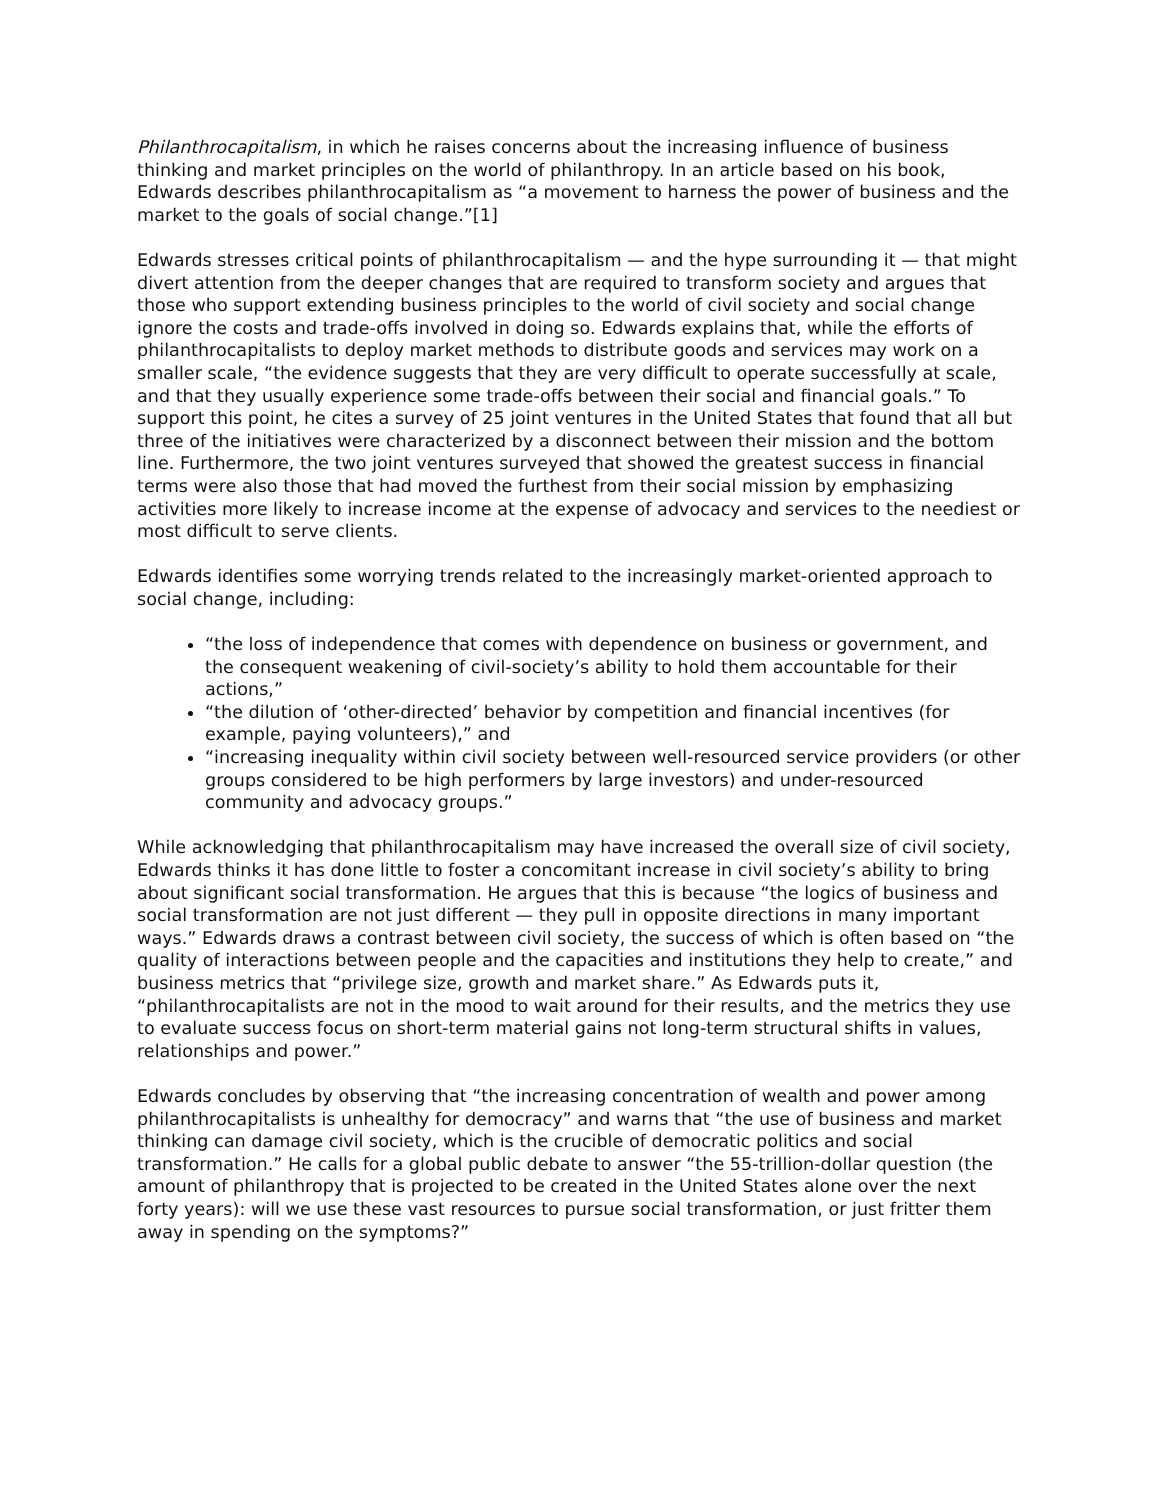Philanthrocapitalism, in which he raises concerns about the increasing influence of business thinking and market principles on the world of philanthropy. In an article based on his book, Edwards describes philanthrocapitalism as “a movement to harness the power of business and the market to the goals of social change.”[1]
Edwards stresses critical points of philanthrocapitalism — and the hype surrounding it — that might divert attention from the deeper changes that are required to transform society and argues that those who support extending business principles to the world of civil society and social change ignore the costs and trade-offs involved in doing so. Edwards explains that, while the efforts of philanthrocapitalists to deploy market methods to distribute goods and services may work on a smaller scale, “the evidence suggests that they are very difficult to operate successfully at scale, and that they usually experience some trade-offs between their social and financial goals.” To support this point, he cites a survey of 25 joint ventures in the United States that found that all but three of the initiatives were characterized by a disconnect between their mission and the bottom line. Furthermore, the two joint ventures surveyed that showed the greatest success in financial terms were also those that had moved the furthest from their social mission by emphasizing activities more likely to increase income at the expense of advocacy and services to the neediest or most difficult to serve clients.
Edwards identifies some worrying trends related to the increasingly market-oriented approach to social change, including:
“the loss of independence that comes with dependence on business or government, and the consequent weakening of civil-society’s ability to hold them accountable for their actions,”
“the dilution of ‘other-directed’ behavior by competition and financial incentives (for example, paying volunteers),” and
“increasing inequality within civil society between well-resourced service providers (or other groups considered to be high performers by large investors) and under-resourced community and advocacy groups.”
While acknowledging that philanthrocapitalism may have increased the overall size of civil society, Edwards thinks it has done little to foster a concomitant increase in civil society’s ability to bring about significant social transformation. He argues that this is because “the logics of business and social transformation are not just different — they pull in opposite directions in many important ways.” Edwards draws a contrast between civil society, the success of which is often based on “the quality of interactions between people and the capacities and institutions they help to create,” and business metrics that “privilege size, growth and market share.” As Edwards puts it, “philanthrocapitalists are not in the mood to wait around for their results, and the metrics they use to evaluate success focus on short-term material gains not long-term structural shifts in values, relationships and power.”
Edwards concludes by observing that “the increasing concentration of wealth and power among philanthrocapitalists is unhealthy for democracy” and warns that “the use of business and market thinking can damage civil society, which is the crucible of democratic politics and social transformation.” He calls for a global public debate to answer “the 55-trillion-dollar question (the amount of philanthropy that is projected to be created in the United States alone over the next forty years): will we use these vast resources to pursue social transformation, or just fritter them away in spending on the symptoms?”